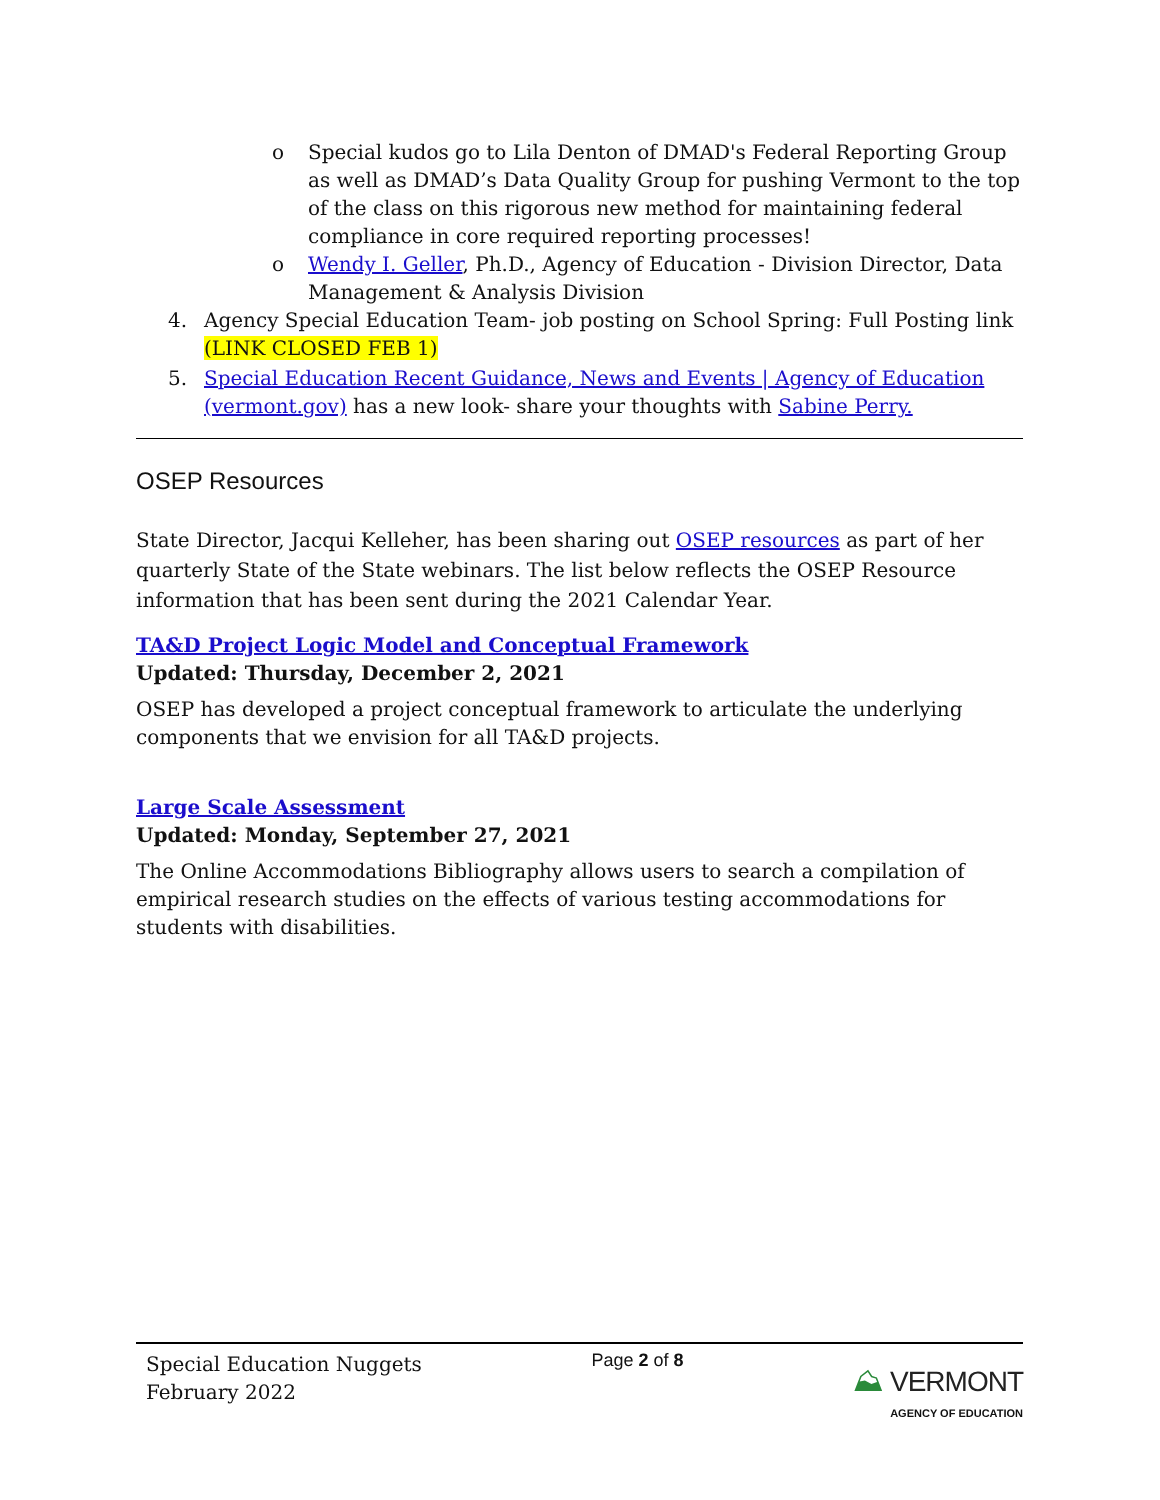o Special kudos go to Lila Denton of DMAD's Federal Reporting Group as well as DMAD’s Data Quality Group for pushing Vermont to the top of the class on this rigorous new method for maintaining federal compliance in core required reporting processes!
o Wendy I. Geller, Ph.D., Agency of Education - Division Director, Data Management & Analysis Division
4. Agency Special Education Team- job posting on School Spring: Full Posting link (LINK CLOSED FEB 1)
5. Special Education Recent Guidance, News and Events | Agency of Education (vermont.gov) has a new look- share your thoughts with Sabine Perry.
OSEP Resources
State Director, Jacqui Kelleher, has been sharing out OSEP resources as part of her quarterly State of the State webinars. The list below reflects the OSEP Resource information that has been sent during the 2021 Calendar Year.
TA&D Project Logic Model and Conceptual Framework
Updated: Thursday, December 2, 2021
OSEP has developed a project conceptual framework to articulate the underlying components that we envision for all TA&D projects.
Large Scale Assessment
Updated: Monday, September 27, 2021
The Online Accommodations Bibliography allows users to search a compilation of empirical research studies on the effects of various testing accommodations for students with disabilities.
Special Education Nuggets
February 2022
Page 2 of 8
⛰ VERMONT
AGENCY OF EDUCATION